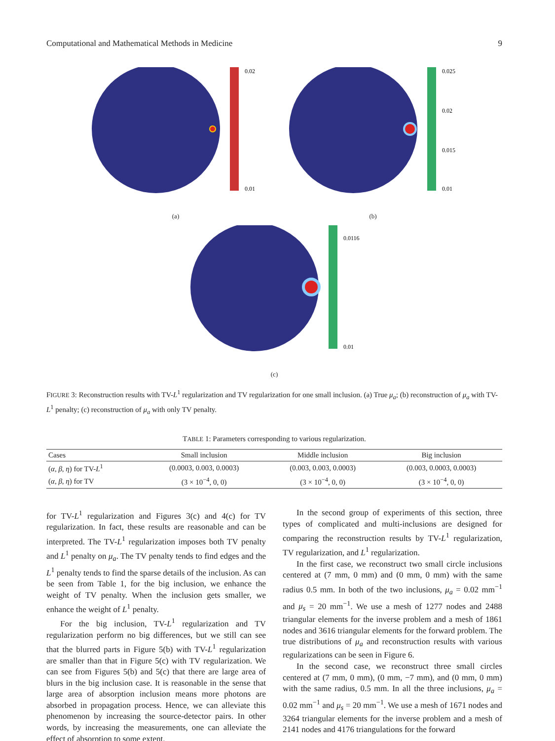Computational and Mathematical Methods in Medicine 9
0.02
0.01
(a)
0.025
0.02
0.015
0.01
(b)
0.0116
0.01
(c)
FIGURE 3: Reconstruction results with TV-L<sup>1</sup> regularization and TV regularization for one small inclusion. (a) True μ<sub>a</sub>; (b) reconstruction of μ<sub>a</sub> with TV-L<sup>1</sup> penalty; (c) reconstruction of μ<sub>a</sub> with only TV penalty.
TABLE 1: Parameters corresponding to various regularization.
| Cases | Small inclusion | Middle inclusion | Big inclusion |
| --- | --- | --- | --- |
| ( α , β , η ) for TV- L<sup>1</sup> | (0.0003, 0.003, 0.0003) | (0.003, 0.003, 0.0003) | (0.003, 0.0003, 0.0003) |
| ( α , β , η ) for TV | (3 × 10<sup>−4</sup>, 0, 0) | (3 × 10<sup>−4</sup>, 0, 0) | (3 × 10<sup>−4</sup>, 0, 0) |
for TV-L<sup>1</sup> regularization and Figures 3(c) and 4(c) for TV regularization. In fact, these results are reasonable and can be interpreted. The TV-L<sup>1</sup> regularization imposes both TV penalty and L<sup>1</sup> penalty on μ<sub>a</sub>. The TV penalty tends to find edges and the L<sup>1</sup> penalty tends to find the sparse details of the inclusion. As can be seen from Table 1, for the big inclusion, we enhance the weight of TV penalty. When the inclusion gets smaller, we enhance the weight of L<sup>1</sup> penalty.
For the big inclusion, TV-L<sup>1</sup> regularization and TV regularization perform no big differences, but we still can see that the blurred parts in Figure 5(b) with TV-L<sup>1</sup> regularization are smaller than that in Figure 5(c) with TV regularization. We can see from Figures 5(b) and 5(c) that there are large area of blurs in the big inclusion case. It is reasonable in the sense that large area of absorption inclusion means more photons are absorbed in propagation process. Hence, we can alleviate this phenomenon by increasing the source-detector pairs. In other words, by increasing the measurements, one can alleviate the effect of absorption to some extent.
In the second group of experiments of this section, three types of complicated and multi-inclusions are designed for comparing the reconstruction results by TV-L<sup>1</sup> regularization, TV regularization, and L<sup>1</sup> regularization.
In the first case, we reconstruct two small circle inclusions centered at (7 mm, 0 mm) and (0 mm, 0 mm) with the same radius 0.5 mm. In both of the two inclusions, μ<sub>a</sub> = 0.02 mm<sup>−1</sup> and μ<sub>s</sub> = 20 mm<sup>−1</sup>. We use a mesh of 1277 nodes and 2488 triangular elements for the inverse problem and a mesh of 1861 nodes and 3616 triangular elements for the forward problem. The true distributions of μ<sub>a</sub> and reconstruction results with various regularizations can be seen in Figure 6.
In the second case, we reconstruct three small circles centered at (7 mm, 0 mm), (0 mm, −7 mm), and (0 mm, 0 mm) with the same radius, 0.5 mm. In all the three inclusions, μ<sub>a</sub> = 0.02 mm<sup>−1</sup> and μ<sub>s</sub> = 20 mm<sup>−1</sup>. We use a mesh of 1671 nodes and 3264 triangular elements for the inverse problem and a mesh of 2141 nodes and 4176 triangulations for the forward